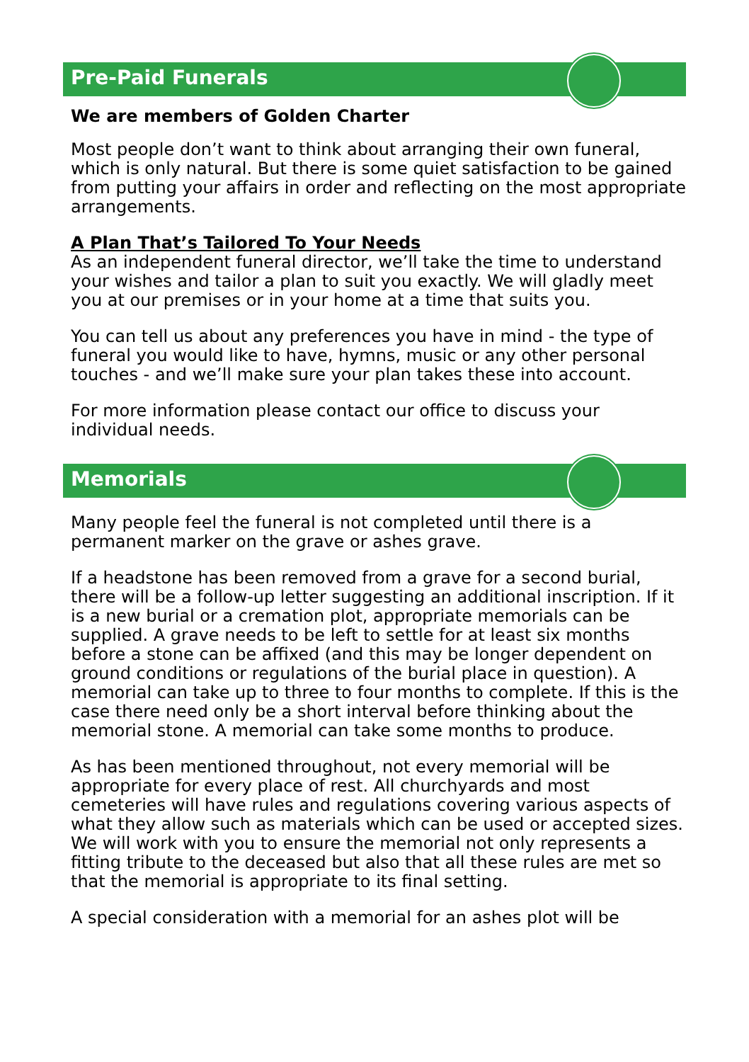Pre-Paid Funerals
We are members of Golden Charter
Most people don’t want to think about arranging their own funeral, which is only natural. But there is some quiet satisfaction to be gained from putting your affairs in order and reflecting on the most appropriate arrangements.
A Plan That’s Tailored To Your Needs
As an independent funeral director, we’ll take the time to understand your wishes and tailor a plan to suit you exactly. We will gladly meet you at our premises or in your home at a time that suits you.
You can tell us about any preferences you have in mind - the type of funeral you would like to have, hymns, music or any other personal touches - and we’ll make sure your plan takes these into account.
For more information please contact our office to discuss your individual needs.
Memorials
Many people feel the funeral is not completed until there is a permanent marker on the grave or ashes grave.
If a headstone has been removed from a grave for a second burial, there will be a follow-up letter suggesting an additional inscription. If it is a new burial or a cremation plot, appropriate memorials can be supplied. A grave needs to be left to settle for at least six months before a stone can be affixed (and this may be longer dependent on ground conditions or regulations of the burial place in question). A memorial can take up to three to four months to complete. If this is the case there need only be a short interval before thinking about the memorial stone. A memorial can take some months to produce.
As has been mentioned throughout, not every memorial will be appropriate for every place of rest. All churchyards and most cemeteries will have rules and regulations covering various aspects of what they allow such as materials which can be used or accepted sizes. We will work with you to ensure the memorial not only represents a fitting tribute to the deceased but also that all these rules are met so that the memorial is appropriate to its final setting.
A special consideration with a memorial for an ashes plot will be